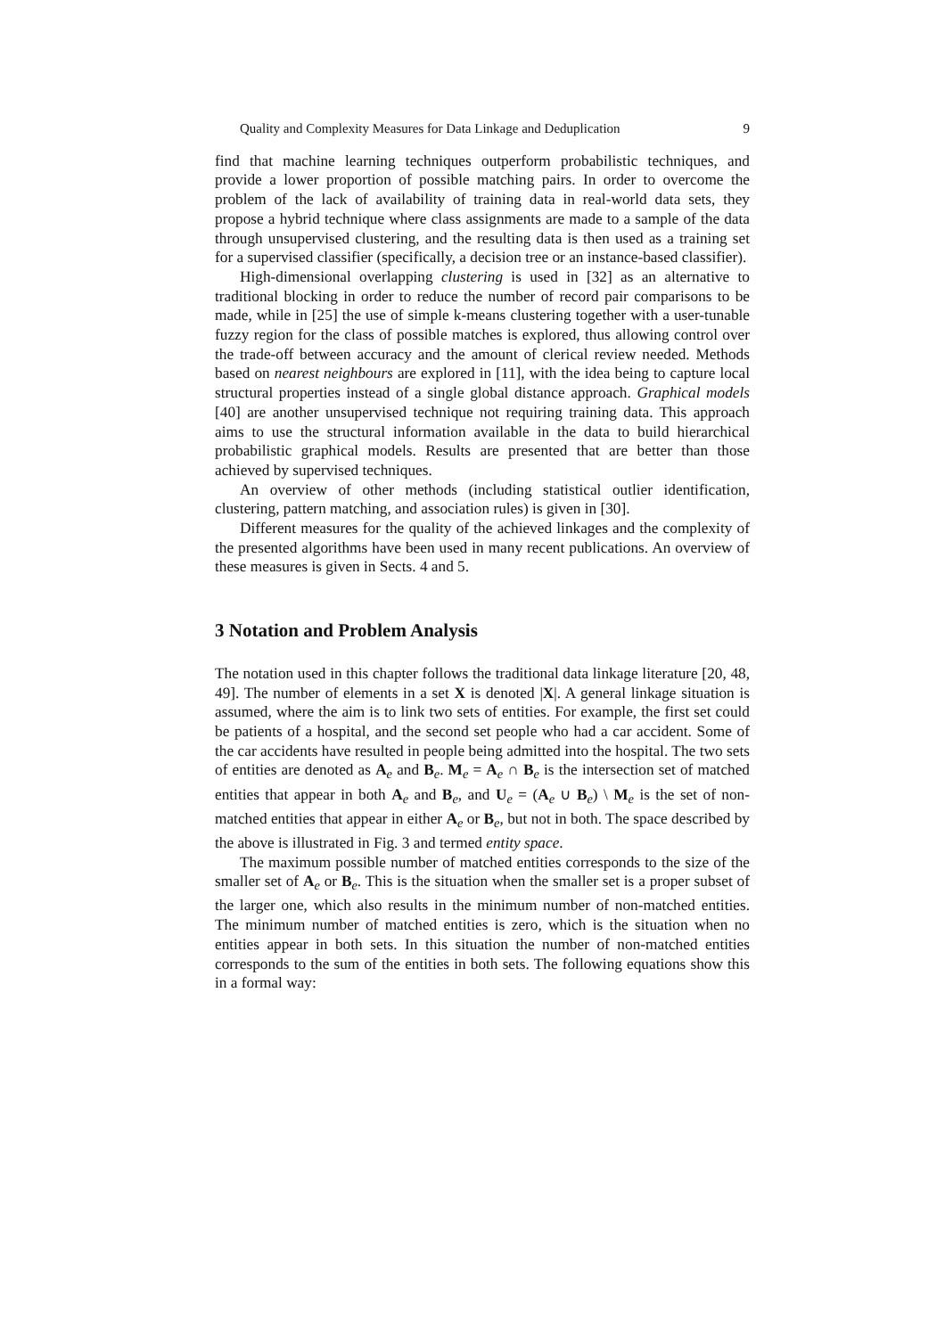Quality and Complexity Measures for Data Linkage and Deduplication 9
find that machine learning techniques outperform probabilistic techniques, and provide a lower proportion of possible matching pairs. In order to overcome the problem of the lack of availability of training data in real-world data sets, they propose a hybrid technique where class assignments are made to a sample of the data through unsupervised clustering, and the resulting data is then used as a training set for a supervised classifier (specifically, a decision tree or an instance-based classifier).
High-dimensional overlapping clustering is used in [32] as an alternative to traditional blocking in order to reduce the number of record pair comparisons to be made, while in [25] the use of simple k-means clustering together with a user-tunable fuzzy region for the class of possible matches is explored, thus allowing control over the trade-off between accuracy and the amount of clerical review needed. Methods based on nearest neighbours are explored in [11], with the idea being to capture local structural properties instead of a single global distance approach. Graphical models [40] are another unsupervised technique not requiring training data. This approach aims to use the structural information available in the data to build hierarchical probabilistic graphical models. Results are presented that are better than those achieved by supervised techniques.
An overview of other methods (including statistical outlier identification, clustering, pattern matching, and association rules) is given in [30].
Different measures for the quality of the achieved linkages and the complexity of the presented algorithms have been used in many recent publications. An overview of these measures is given in Sects. 4 and 5.
3 Notation and Problem Analysis
The notation used in this chapter follows the traditional data linkage literature [20, 48, 49]. The number of elements in a set X is denoted |X|. A general linkage situation is assumed, where the aim is to link two sets of entities. For example, the first set could be patients of a hospital, and the second set people who had a car accident. Some of the car accidents have resulted in people being admitted into the hospital. The two sets of entities are denoted as A<sub>e</sub> and B<sub>e</sub>. M<sub>e</sub> = A<sub>e</sub> ∩ B<sub>e</sub> is the intersection set of matched entities that appear in both A<sub>e</sub> and B<sub>e</sub>, and U<sub>e</sub> = (A<sub>e</sub> ∪ B<sub>e</sub>) \ M<sub>e</sub> is the set of non-matched entities that appear in either A<sub>e</sub> or B<sub>e</sub>, but not in both. The space described by the above is illustrated in Fig. 3 and termed entity space.
The maximum possible number of matched entities corresponds to the size of the smaller set of A<sub>e</sub> or B<sub>e</sub>. This is the situation when the smaller set is a proper subset of the larger one, which also results in the minimum number of non-matched entities. The minimum number of matched entities is zero, which is the situation when no entities appear in both sets. In this situation the number of non-matched entities corresponds to the sum of the entities in both sets. The following equations show this in a formal way: